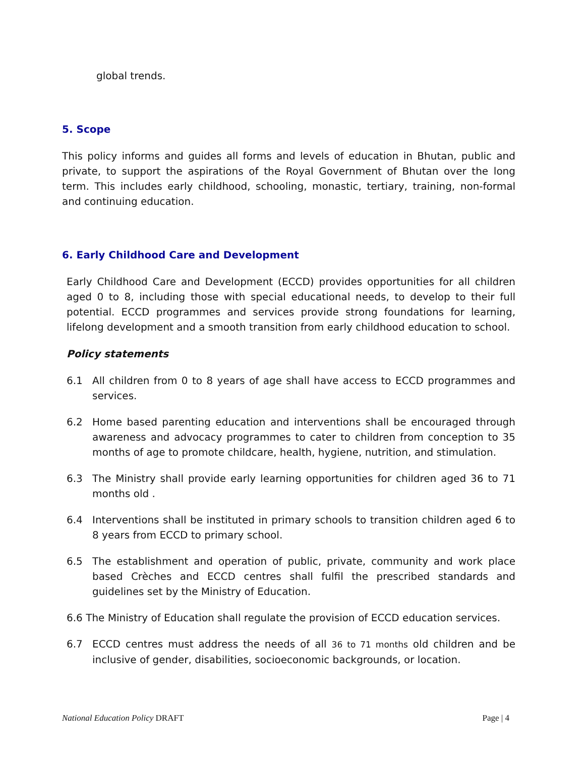global trends.
5. Scope
This policy informs and guides all forms and levels of education in Bhutan, public and private, to support the aspirations of the Royal Government of Bhutan over the long term. This includes early childhood, schooling, monastic, tertiary, training, non-formal and continuing education.
6. Early Childhood Care and Development
Early Childhood Care and Development (ECCD) provides opportunities for all children aged 0 to 8, including those with special educational needs, to develop to their full potential. ECCD programmes and services provide strong foundations for learning, lifelong development and a smooth transition from early childhood education to school.
Policy statements
6.1 All children from 0 to 8 years of age shall have access to ECCD programmes and services.
6.2 Home based parenting education and interventions shall be encouraged through awareness and advocacy programmes to cater to children from conception to 35 months of age to promote childcare, health, hygiene, nutrition, and stimulation.
6.3 The Ministry shall provide early learning opportunities for children aged 36 to 71 months old .
6.4 Interventions shall be instituted in primary schools to transition children aged 6 to 8 years from ECCD to primary school.
6.5 The establishment and operation of public, private, community and work place based Crèches and ECCD centres shall fulfil the prescribed standards and guidelines set by the Ministry of Education.
6.6 The Ministry of Education shall regulate the provision of ECCD education services.
6.7 ECCD centres must address the needs of all 36 to 71 months old children and be inclusive of gender, disabilities, socioeconomic backgrounds, or location.
National Education Policy DRAFT Page | 4